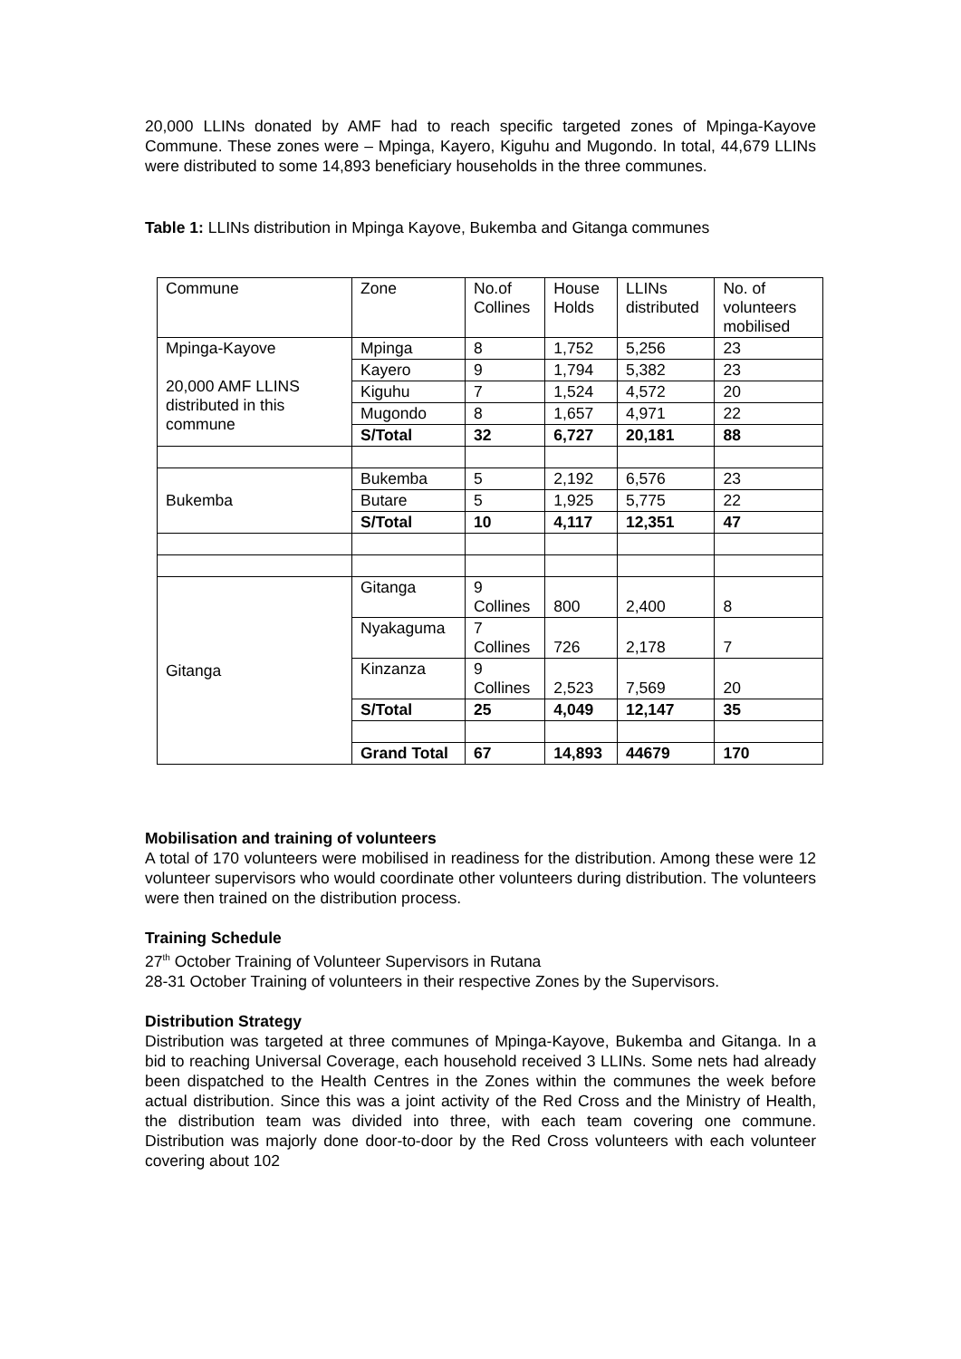20,000 LLINs donated by AMF had to reach specific targeted zones of Mpinga-Kayove Commune. These zones were – Mpinga, Kayero, Kiguhu and Mugondo. In total, 44,679 LLINs were distributed to some 14,893 beneficiary households in the three communes.
Table 1: LLINs distribution in Mpinga Kayove, Bukemba and Gitanga communes
| Commune | Zone | No.of Collines | House Holds | LLINs distributed | No. of volunteers mobilised |
| Mpinga-Kayove 20,000 AMF LLINS distributed in this commune | Mpinga | 8 | 1,752 | 5,256 | 23 |
| | Kayero | 9 | 1,794 | 5,382 | 23 |
| | Kiguhu | 7 | 1,524 | 4,572 | 20 |
| | Mugondo | 8 | 1,657 | 4,971 | 22 |
| | S/Total | 32 | 6,727 | 20,181 | 88 |
| Bukemba | Bukemba | 5 | 2,192 | 6,576 | 23 |
| | Butare | 5 | 1,925 | 5,775 | 22 |
| | S/Total | 10 | 4,117 | 12,351 | 47 |
| Gitanga | Gitanga | 9 Collines | 800 | 2,400 | 8 |
| | Nyakaguma | 7 Collines | 726 | 2,178 | 7 |
| | Kinzanza | 9 Collines | 2,523 | 7,569 | 20 |
| | S/Total | 25 | 4,049 | 12,147 | 35 |
| | Grand Total | 67 | 14,893 | 44679 | 170 |
Mobilisation and training of volunteers
A total of 170 volunteers were mobilised in readiness for the distribution. Among these were 12 volunteer supervisors who would coordinate other volunteers during distribution. The volunteers were then trained on the distribution process.
Training Schedule
27<sup>th</sup> October Training of Volunteer Supervisors in Rutana
28-31 October Training of volunteers in their respective Zones by the Supervisors.
Distribution Strategy
Distribution was targeted at three communes of Mpinga-Kayove, Bukemba and Gitanga. In a bid to reaching Universal Coverage, each household received 3 LLINs. Some nets had already been dispatched to the Health Centres in the Zones within the communes the week before actual distribution. Since this was a joint activity of the Red Cross and the Ministry of Health, the distribution team was divided into three, with each team covering one commune. Distribution was majorly done door-to-door by the Red Cross volunteers with each volunteer covering about 102